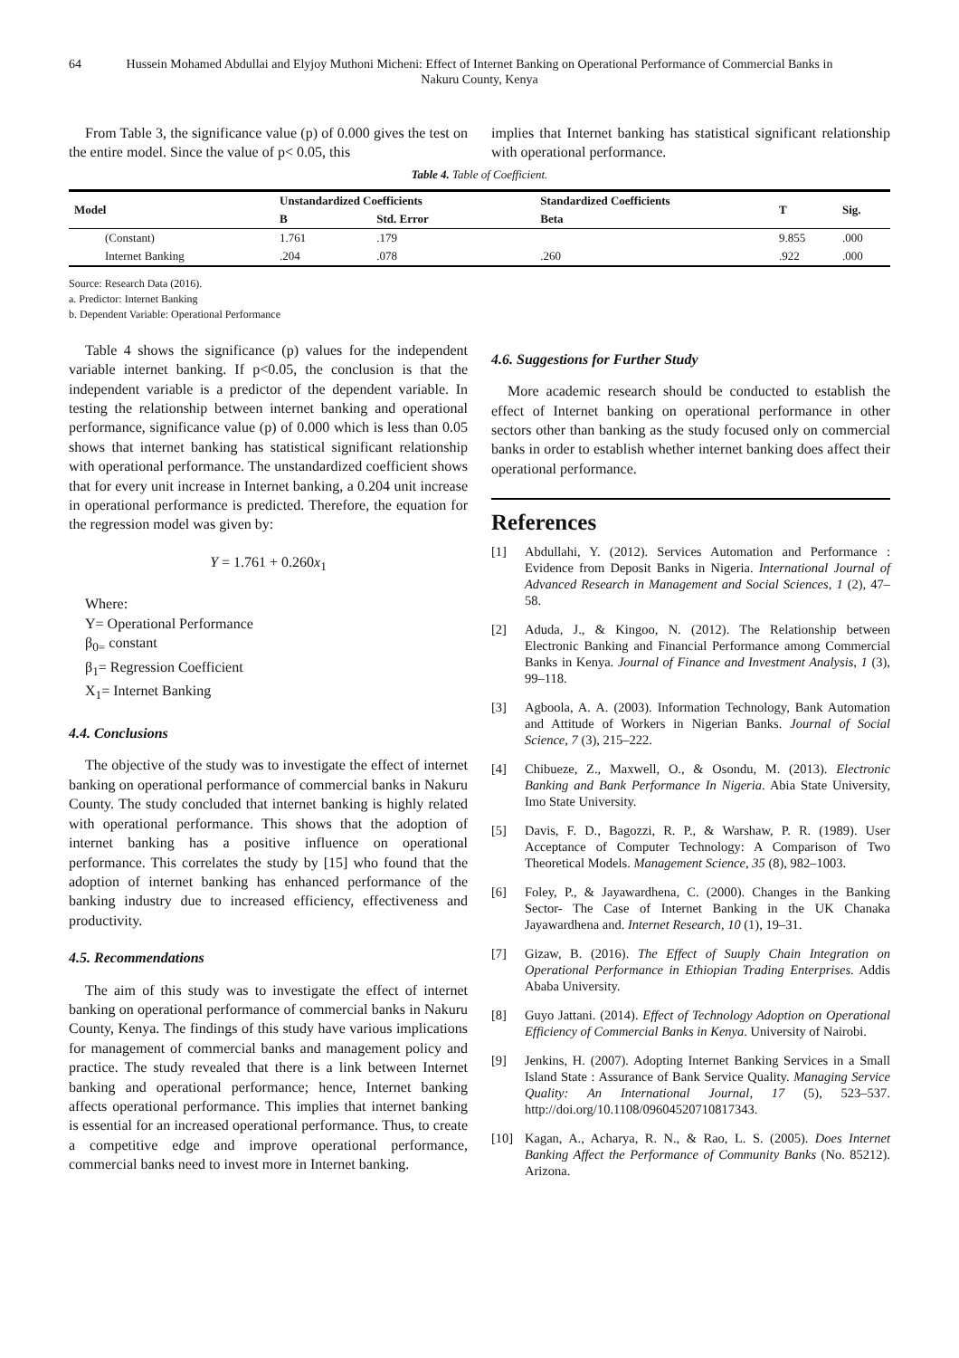64 Hussein Mohamed Abdullai and Elyjoy Muthoni Micheni: Effect of Internet Banking on Operational Performance of Commercial Banks in Nakuru County, Kenya
From Table 3, the significance value (p) of 0.000 gives the test on the entire model. Since the value of p< 0.05, this
implies that Internet banking has statistical significant relationship with operational performance.
Table 4. Table of Coefficient.
| Model | Unstandardized Coefficients | | Standardized Coefficients | T | Sig. |
| --- | --- | --- | --- | --- | --- |
| | B | Std. Error | Beta | | |
| (Constant) | 1.761 | .179 | | 9.855 | .000 |
| Internet Banking | .204 | .078 | .260 | .922 | .000 |
Source: Research Data (2016).
a. Predictor: Internet Banking
b. Dependent Variable: Operational Performance
Table 4 shows the significance (p) values for the independent variable internet banking. If p<0.05, the conclusion is that the independent variable is a predictor of the dependent variable. In testing the relationship between internet banking and operational performance, significance value (p) of 0.000 which is less than 0.05 shows that internet banking has statistical significant relationship with operational performance. The unstandardized coefficient shows that for every unit increase in Internet banking, a 0.204 unit increase in operational performance is predicted. Therefore, the equation for the regression model was given by:
Y = 1.761 + 0.260x<sub>1</sub>
Where:
Y= Operational Performance
β<sub>0=</sub> constant
β<sub>1</sub>= Regression Coefficient
X<sub>1</sub>= Internet Banking
4.4. Conclusions
The objective of the study was to investigate the effect of internet banking on operational performance of commercial banks in Nakuru County. The study concluded that internet banking is highly related with operational performance. This shows that the adoption of internet banking has a positive influence on operational performance. This correlates the study by [15] who found that the adoption of internet banking has enhanced performance of the banking industry due to increased efficiency, effectiveness and productivity.
4.5. Recommendations
The aim of this study was to investigate the effect of internet banking on operational performance of commercial banks in Nakuru County, Kenya. The findings of this study have various implications for management of commercial banks and management policy and practice. The study revealed that there is a link between Internet banking and operational performance; hence, Internet banking affects operational performance. This implies that internet banking is essential for an increased operational performance. Thus, to create a competitive edge and improve operational performance, commercial banks need to invest more in Internet banking.
4.6. Suggestions for Further Study
More academic research should be conducted to establish the effect of Internet banking on operational performance in other sectors other than banking as the study focused only on commercial banks in order to establish whether internet banking does affect their operational performance.
References
[1] Abdullahi, Y. (2012). Services Automation and Performance : Evidence from Deposit Banks in Nigeria. International Journal of Advanced Research in Management and Social Sciences, 1 (2), 47–58.
[2] Aduda, J., & Kingoo, N. (2012). The Relationship between Electronic Banking and Financial Performance among Commercial Banks in Kenya. Journal of Finance and Investment Analysis, 1 (3), 99–118.
[3] Agboola, A. A. (2003). Information Technology, Bank Automation and Attitude of Workers in Nigerian Banks. Journal of Social Science, 7 (3), 215–222.
[4] Chibueze, Z., Maxwell, O., & Osondu, M. (2013). Electronic Banking and Bank Performance In Nigeria. Abia State University, Imo State University.
[5] Davis, F. D., Bagozzi, R. P., & Warshaw, P. R. (1989). User Acceptance of Computer Technology: A Comparison of Two Theoretical Models. Management Science, 35 (8), 982–1003.
[6] Foley, P., & Jayawardhena, C. (2000). Changes in the Banking Sector- The Case of Internet Banking in the UK Chanaka Jayawardhena and. Internet Research, 10 (1), 19–31.
[7] Gizaw, B. (2016). The Effect of Suuply Chain Integration on Operational Performance in Ethiopian Trading Enterprises. Addis Ababa University.
[8] Guyo Jattani. (2014). Effect of Technology Adoption on Operational Efficiency of Commercial Banks in Kenya. University of Nairobi.
[9] Jenkins, H. (2007). Adopting Internet Banking Services in a Small Island State : Assurance of Bank Service Quality. Managing Service Quality: An International Journal, 17 (5), 523–537. http://doi.org/10.1108/09604520710817343.
[10] Kagan, A., Acharya, R. N., & Rao, L. S. (2005). Does Internet Banking Affect the Performance of Community Banks (No. 85212). Arizona.